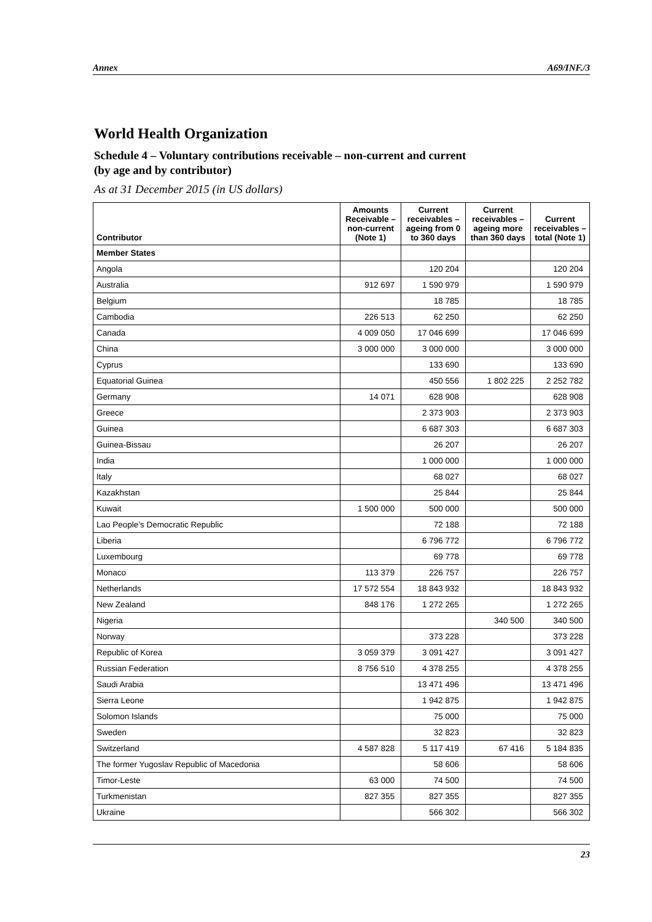Annex A69/INF./3
World Health Organization
Schedule 4 – Voluntary contributions receivable – non-current and current
(by age and by contributor)
As at 31 December 2015 (in US dollars)
| Contributor | Amounts Receivable – non-current (Note 1) | Current receivables – ageing from 0 to 360 days | Current receivables – ageing more than 360 days | Current receivables – total (Note 1) |
| --- | --- | --- | --- | --- |
| Member States | | | | |
| Angola | | 120 204 | | 120 204 |
| Australia | 912 697 | 1 590 979 | | 1 590 979 |
| Belgium | | 18 785 | | 18 785 |
| Cambodia | 226 513 | 62 250 | | 62 250 |
| Canada | 4 009 050 | 17 046 699 | | 17 046 699 |
| China | 3 000 000 | 3 000 000 | | 3 000 000 |
| Cyprus | | 133 690 | | 133 690 |
| Equatorial Guinea | | 450 556 | 1 802 225 | 2 252 782 |
| Germany | 14 071 | 628 908 | | 628 908 |
| Greece | | 2 373 903 | | 2 373 903 |
| Guinea | | 6 687 303 | | 6 687 303 |
| Guinea-Bissau | | 26 207 | | 26 207 |
| India | | 1 000 000 | | 1 000 000 |
| Italy | | 68 027 | | 68 027 |
| Kazakhstan | | 25 844 | | 25 844 |
| Kuwait | 1 500 000 | 500 000 | | 500 000 |
| Lao People’s Democratic Republic | | 72 188 | | 72 188 |
| Liberia | | 6 796 772 | | 6 796 772 |
| Luxembourg | | 69 778 | | 69 778 |
| Monaco | 113 379 | 226 757 | | 226 757 |
| Netherlands | 17 572 554 | 18 843 932 | | 18 843 932 |
| New Zealand | 848 176 | 1 272 265 | | 1 272 265 |
| Nigeria | | | 340 500 | 340 500 |
| Norway | | 373 228 | | 373 228 |
| Republic of Korea | 3 059 379 | 3 091 427 | | 3 091 427 |
| Russian Federation | 8 756 510 | 4 378 255 | | 4 378 255 |
| Saudi Arabia | | 13 471 496 | | 13 471 496 |
| Sierra Leone | | 1 942 875 | | 1 942 875 |
| Solomon Islands | | 75 000 | | 75 000 |
| Sweden | | 32 823 | | 32 823 |
| Switzerland | 4 587 828 | 5 117 419 | 67 416 | 5 184 835 |
| The former Yugoslav Republic of Macedonia | | 58 606 | | 58 606 |
| Timor-Leste | 63 000 | 74 500 | | 74 500 |
| Turkmenistan | 827 355 | 827 355 | | 827 355 |
| Ukraine | | 566 302 | | 566 302 |
23